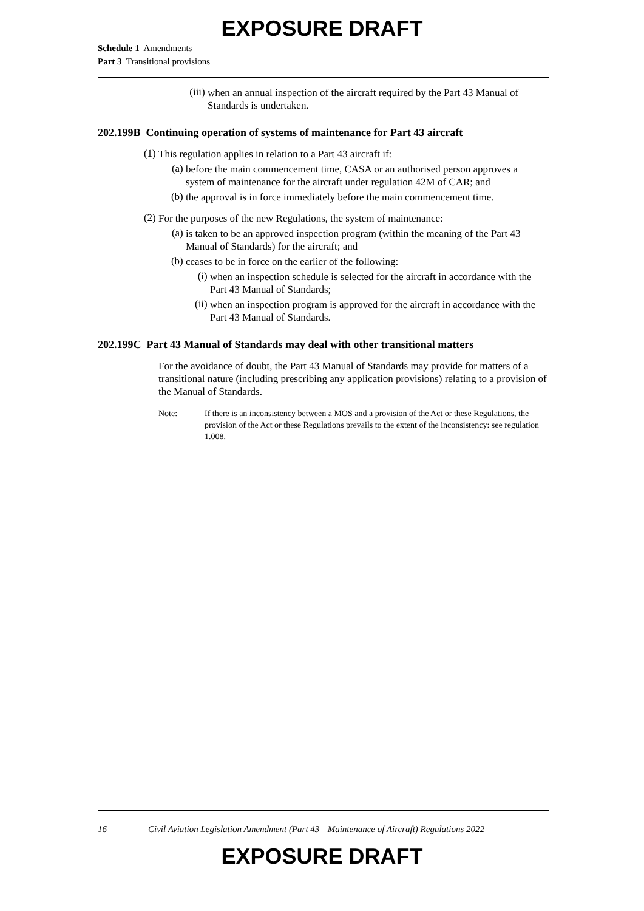EXPOSURE DRAFT
Schedule 1 Amendments
Part 3 Transitional provisions
(iii)
when an annual inspection of the aircraft required by the Part 43 Manual of Standards is undertaken.
202.199B Continuing operation of systems of maintenance for Part 43 aircraft
(1)
This regulation applies in relation to a Part 43 aircraft if:
(a)
before the main commencement time, CASA or an authorised person approves a system of maintenance for the aircraft under regulation 42M of CAR; and
(b)
the approval is in force immediately before the main commencement time.
(2)
For the purposes of the new Regulations, the system of maintenance:
(a)
is taken to be an approved inspection program (within the meaning of the Part 43 Manual of Standards) for the aircraft; and
(b)
ceases to be in force on the earlier of the following:
(i)
when an inspection schedule is selected for the aircraft in accordance with the Part 43 Manual of Standards;
(ii)
when an inspection program is approved for the aircraft in accordance with the Part 43 Manual of Standards.
202.199C Part 43 Manual of Standards may deal with other transitional matters
For the avoidance of doubt, the Part 43 Manual of Standards may provide for matters of a transitional nature (including prescribing any application provisions) relating to a provision of the Manual of Standards.
Note: If there is an inconsistency between a MOS and a provision of the Act or these Regulations, the provision of the Act or these Regulations prevails to the extent of the inconsistency: see regulation 1.008.
16 Civil Aviation Legislation Amendment (Part 43—Maintenance of Aircraft) Regulations 2022
EXPOSURE DRAFT